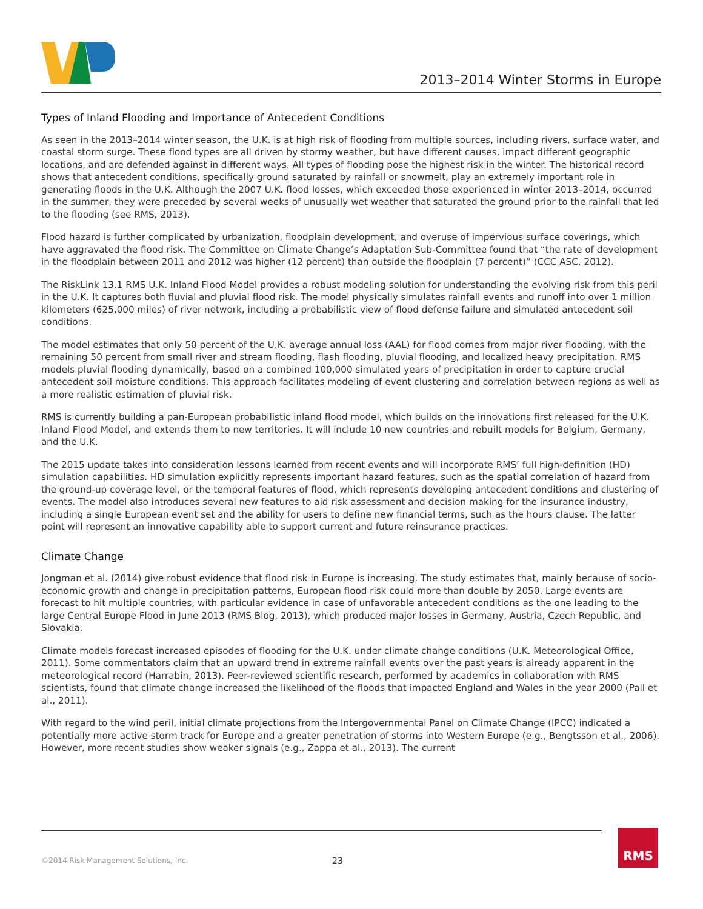2013–2014 Winter Storms in Europe
Types of Inland Flooding and Importance of Antecedent Conditions
As seen in the 2013–2014 winter season, the U.K. is at high risk of flooding from multiple sources, including rivers, surface water, and coastal storm surge. These flood types are all driven by stormy weather, but have different causes, impact different geographic locations, and are defended against in different ways. All types of flooding pose the highest risk in the winter. The historical record shows that antecedent conditions, specifically ground saturated by rainfall or snowmelt, play an extremely important role in generating floods in the U.K. Although the 2007 U.K. flood losses, which exceeded those experienced in winter 2013–2014, occurred in the summer, they were preceded by several weeks of unusually wet weather that saturated the ground prior to the rainfall that led to the flooding (see RMS, 2013).
Flood hazard is further complicated by urbanization, floodplain development, and overuse of impervious surface coverings, which have aggravated the flood risk. The Committee on Climate Change’s Adaptation Sub-Committee found that “the rate of development in the floodplain between 2011 and 2012 was higher (12 percent) than outside the floodplain (7 percent)” (CCC ASC, 2012).
The RiskLink 13.1 RMS U.K. Inland Flood Model provides a robust modeling solution for understanding the evolving risk from this peril in the U.K. It captures both fluvial and pluvial flood risk. The model physically simulates rainfall events and runoff into over 1 million kilometers (625,000 miles) of river network, including a probabilistic view of flood defense failure and simulated antecedent soil conditions.
The model estimates that only 50 percent of the U.K. average annual loss (AAL) for flood comes from major river flooding, with the remaining 50 percent from small river and stream flooding, flash flooding, pluvial flooding, and localized heavy precipitation. RMS models pluvial flooding dynamically, based on a combined 100,000 simulated years of precipitation in order to capture crucial antecedent soil moisture conditions. This approach facilitates modeling of event clustering and correlation between regions as well as a more realistic estimation of pluvial risk.
RMS is currently building a pan-European probabilistic inland flood model, which builds on the innovations first released for the U.K. Inland Flood Model, and extends them to new territories. It will include 10 new countries and rebuilt models for Belgium, Germany, and the U.K.
The 2015 update takes into consideration lessons learned from recent events and will incorporate RMS’ full high-definition (HD) simulation capabilities. HD simulation explicitly represents important hazard features, such as the spatial correlation of hazard from the ground-up coverage level, or the temporal features of flood, which represents developing antecedent conditions and clustering of events. The model also introduces several new features to aid risk assessment and decision making for the insurance industry, including a single European event set and the ability for users to define new financial terms, such as the hours clause. The latter point will represent an innovative capability able to support current and future reinsurance practices.
Climate Change
Jongman et al. (2014) give robust evidence that flood risk in Europe is increasing. The study estimates that, mainly because of socio-economic growth and change in precipitation patterns, European flood risk could more than double by 2050. Large events are forecast to hit multiple countries, with particular evidence in case of unfavorable antecedent conditions as the one leading to the large Central Europe Flood in June 2013 (RMS Blog, 2013), which produced major losses in Germany, Austria, Czech Republic, and Slovakia.
Climate models forecast increased episodes of flooding for the U.K. under climate change conditions (U.K. Meteorological Office, 2011). Some commentators claim that an upward trend in extreme rainfall events over the past years is already apparent in the meteorological record (Harrabin, 2013). Peer-reviewed scientific research, performed by academics in collaboration with RMS scientists, found that climate change increased the likelihood of the floods that impacted England and Wales in the year 2000 (Pall et al., 2011).
With regard to the wind peril, initial climate projections from the Intergovernmental Panel on Climate Change (IPCC) indicated a potentially more active storm track for Europe and a greater penetration of storms into Western Europe (e.g., Bengtsson et al., 2006). However, more recent studies show weaker signals (e.g., Zappa et al., 2013). The current
©2014 Risk Management Solutions, Inc.
23
RMS